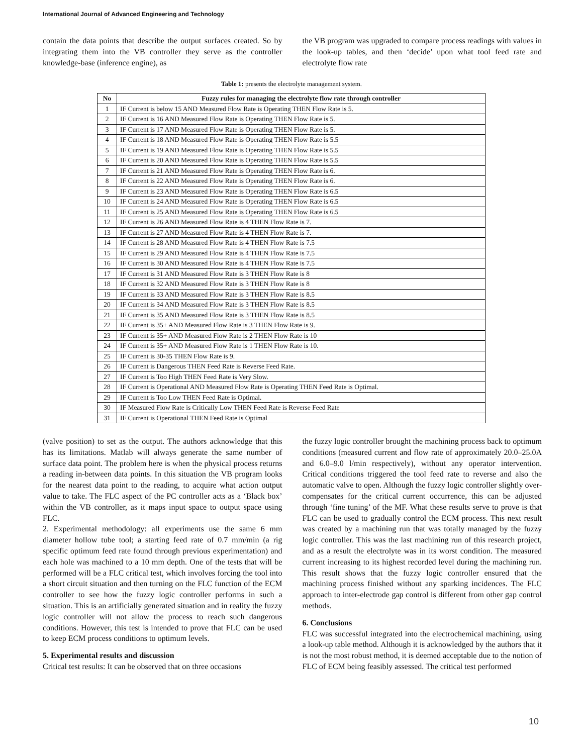International Journal of Advanced Engineering and Technology
contain the data points that describe the output surfaces created. So by integrating them into the VB controller they serve as the controller knowledge-base (inference engine), as
the VB program was upgraded to compare process readings with values in the look-up tables, and then ‘decide’ upon what tool feed rate and electrolyte flow rate
Table 1: presents the electrolyte management system.
| No | Fuzzy rules for managing the electrolyte flow rate through controller |
| --- | --- |
| 1 | IF Current is below 15 AND Measured Flow Rate is Operating THEN Flow Rate is 5. |
| 2 | IF Current is 16 AND Measured Flow Rate is Operating THEN Flow Rate is 5. |
| 3 | IF Current is 17 AND Measured Flow Rate is Operating THEN Flow Rate is 5. |
| 4 | IF Current is 18 AND Measured Flow Rate is Operating THEN Flow Rate is 5.5 |
| 5 | IF Current is 19 AND Measured Flow Rate is Operating THEN Flow Rate is 5.5 |
| 6 | IF Current is 20 AND Measured Flow Rate is Operating THEN Flow Rate is 5.5 |
| 7 | IF Current is 21 AND Measured Flow Rate is Operating THEN Flow Rate is 6. |
| 8 | IF Current is 22 AND Measured Flow Rate is Operating THEN Flow Rate is 6. |
| 9 | IF Current is 23 AND Measured Flow Rate is Operating THEN Flow Rate is 6.5 |
| 10 | IF Current is 24 AND Measured Flow Rate is Operating THEN Flow Rate is 6.5 |
| 11 | IF Current is 25 AND Measured Flow Rate is Operating THEN Flow Rate is 6.5 |
| 12 | IF Current is 26 AND Measured Flow Rate is 4 THEN Flow Rate is 7. |
| 13 | IF Current is 27 AND Measured Flow Rate is 4 THEN Flow Rate is 7. |
| 14 | IF Current is 28 AND Measured Flow Rate is 4 THEN Flow Rate is 7.5 |
| 15 | IF Current is 29 AND Measured Flow Rate is 4 THEN Flow Rate is 7.5 |
| 16 | IF Current is 30 AND Measured Flow Rate is 4 THEN Flow Rate is 7.5 |
| 17 | IF Current is 31 AND Measured Flow Rate is 3 THEN Flow Rate is 8 |
| 18 | IF Current is 32 AND Measured Flow Rate is 3 THEN Flow Rate is 8 |
| 19 | IF Current is 33 AND Measured Flow Rate is 3 THEN Flow Rate is 8.5 |
| 20 | IF Current is 34 AND Measured Flow Rate is 3 THEN Flow Rate is 8.5 |
| 21 | IF Current is 35 AND Measured Flow Rate is 3 THEN Flow Rate is 8.5 |
| 22 | IF Current is 35+ AND Measured Flow Rate is 3 THEN Flow Rate is 9. |
| 23 | IF Current is 35+ AND Measured Flow Rate is 2 THEN Flow Rate is 10 |
| 24 | IF Current is 35+ AND Measured Flow Rate is 1 THEN Flow Rate is 10. |
| 25 | IF Current is 30-35 THEN Flow Rate is 9. |
| 26 | IF Current is Dangerous THEN Feed Rate is Reverse Feed Rate. |
| 27 | IF Current is Too High THEN Feed Rate is Very Slow. |
| 28 | IF Current is Operational AND Measured Flow Rate is Operating THEN Feed Rate is Optimal. |
| 29 | IF Current is Too Low THEN Feed Rate is Optimal. |
| 30 | IF Measured Flow Rate is Critically Low THEN Feed Rate is Reverse Feed Rate |
| 31 | IF Current is Operational THEN Feed Rate is Optimal |
(valve position) to set as the output. The authors acknowledge that this has its limitations. Matlab will always generate the same number of surface data point. The problem here is when the physical process returns a reading in-between data points. In this situation the VB program looks for the nearest data point to the reading, to acquire what action output value to take. The FLC aspect of the PC controller acts as a ‘Black box’ within the VB controller, as it maps input space to output space using FLC.
2. Experimental methodology: all experiments use the same 6 mm diameter hollow tube tool; a starting feed rate of 0.7 mm/min (a rig specific optimum feed rate found through previous experimentation) and each hole was machined to a 10 mm depth. One of the tests that will be performed will be a FLC critical test, which involves forcing the tool into a short circuit situation and then turning on the FLC function of the ECM controller to see how the fuzzy logic controller performs in such a situation. This is an artificially generated situation and in reality the fuzzy logic controller will not allow the process to reach such dangerous conditions. However, this test is intended to prove that FLC can be used to keep ECM process conditions to optimum levels.
5. Experimental results and discussion
Critical test results: It can be observed that on three occasions
the fuzzy logic controller brought the machining process back to optimum conditions (measured current and flow rate of approximately 20.0–25.0A and 6.0–9.0 l/min respectively), without any operator intervention. Critical conditions triggered the tool feed rate to reverse and also the automatic valve to open. Although the fuzzy logic controller slightly over-compensates for the critical current occurrence, this can be adjusted through ‘fine tuning’ of the MF. What these results serve to prove is that FLC can be used to gradually control the ECM process. This next result was created by a machining run that was totally managed by the fuzzy logic controller. This was the last machining run of this research project, and as a result the electrolyte was in its worst condition. The measured current increasing to its highest recorded level during the machining run. This result shows that the fuzzy logic controller ensured that the machining process finished without any sparking incidences. The FLC approach to inter-electrode gap control is different from other gap control methods.
6. Conclusions
FLC was successful integrated into the electrochemical machining, using a look-up table method. Although it is acknowledged by the authors that it is not the most robust method, it is deemed acceptable due to the notion of FLC of ECM being feasibly assessed. The critical test performed
10